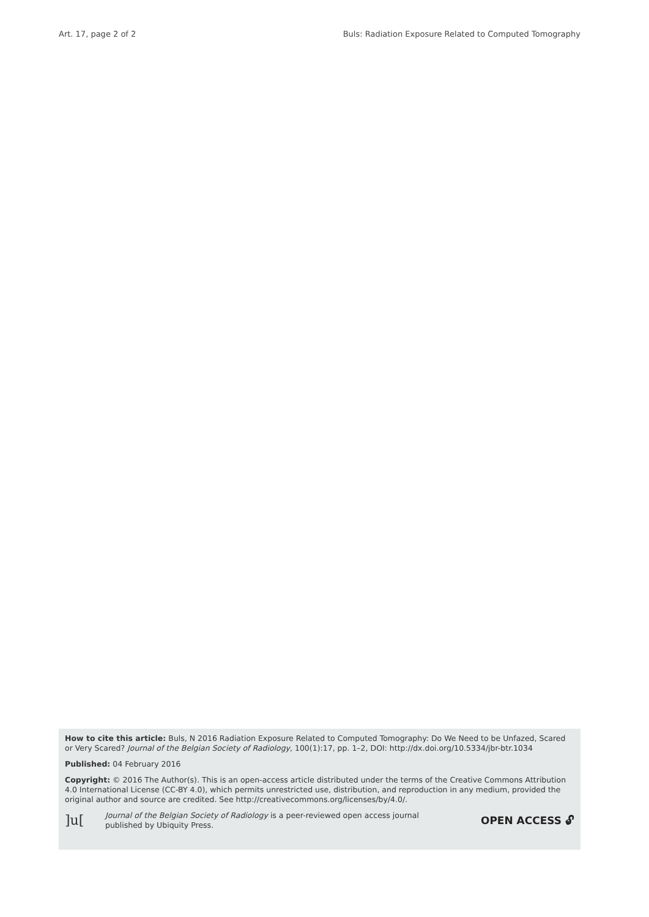Art. 17, page 2 of 2 Buls: Radiation Exposure Related to Computed Tomography
How to cite this article: Buls, N 2016 Radiation Exposure Related to Computed Tomography: Do We Need to be Unfazed, Scared or Very Scared? Journal of the Belgian Society of Radiology, 100(1):17, pp. 1–2, DOI: http://dx.doi.org/10.5334/jbr-btr.1034
Published: 04 February 2016
Copyright: © 2016 The Author(s). This is an open-access article distributed under the terms of the Creative Commons Attribution 4.0 International License (CC-BY 4.0), which permits unrestricted use, distribution, and reproduction in any medium, provided the original author and source are credited. See http://creativecommons.org/licenses/by/4.0/.
]u[Journal of the Belgian Society of Radiology is a peer-reviewed open access journal
published by Ubiquity Press. OPEN ACCESS 🔓︎